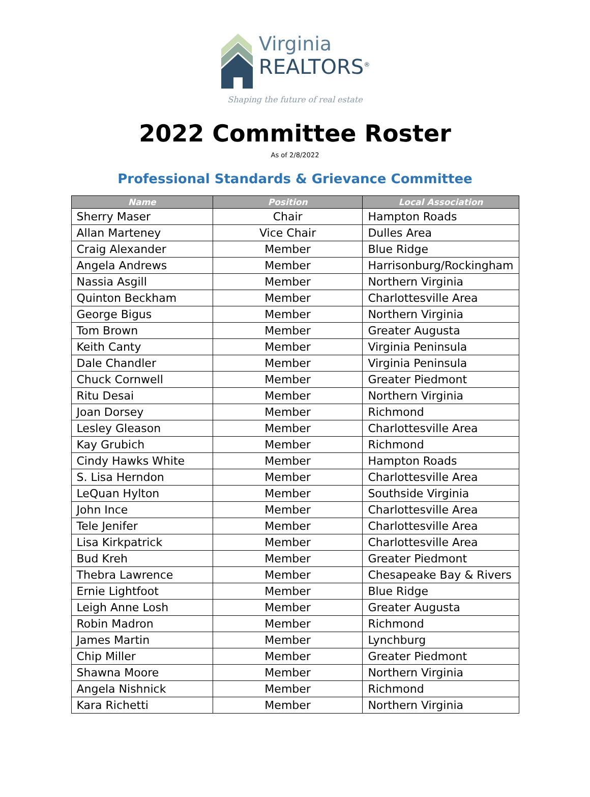Virginia
REALTORS<sup>®</sup>
Shaping the future of real estate
2022 Committee Roster
As of 2/8/2022
Professional Standards & Grievance Committee
| Name | Position | Local Association |
| --- | --- | --- |
| Sherry Maser | Chair | Hampton Roads |
| Allan Marteney | Vice Chair | Dulles Area |
| Craig Alexander | Member | Blue Ridge |
| Angela Andrews | Member | Harrisonburg/Rockingham |
| Nassia Asgill | Member | Northern Virginia |
| Quinton Beckham | Member | Charlottesville Area |
| George Bigus | Member | Northern Virginia |
| Tom Brown | Member | Greater Augusta |
| Keith Canty | Member | Virginia Peninsula |
| Dale Chandler | Member | Virginia Peninsula |
| Chuck Cornwell | Member | Greater Piedmont |
| Ritu Desai | Member | Northern Virginia |
| Joan Dorsey | Member | Richmond |
| Lesley Gleason | Member | Charlottesville Area |
| Kay Grubich | Member | Richmond |
| Cindy Hawks White | Member | Hampton Roads |
| S. Lisa Herndon | Member | Charlottesville Area |
| LeQuan Hylton | Member | Southside Virginia |
| John Ince | Member | Charlottesville Area |
| Tele Jenifer | Member | Charlottesville Area |
| Lisa Kirkpatrick | Member | Charlottesville Area |
| Bud Kreh | Member | Greater Piedmont |
| Thebra Lawrence | Member | Chesapeake Bay & Rivers |
| Ernie Lightfoot | Member | Blue Ridge |
| Leigh Anne Losh | Member | Greater Augusta |
| Robin Madron | Member | Richmond |
| James Martin | Member | Lynchburg |
| Chip Miller | Member | Greater Piedmont |
| Shawna Moore | Member | Northern Virginia |
| Angela Nishnick | Member | Richmond |
| Kara Richetti | Member | Northern Virginia |